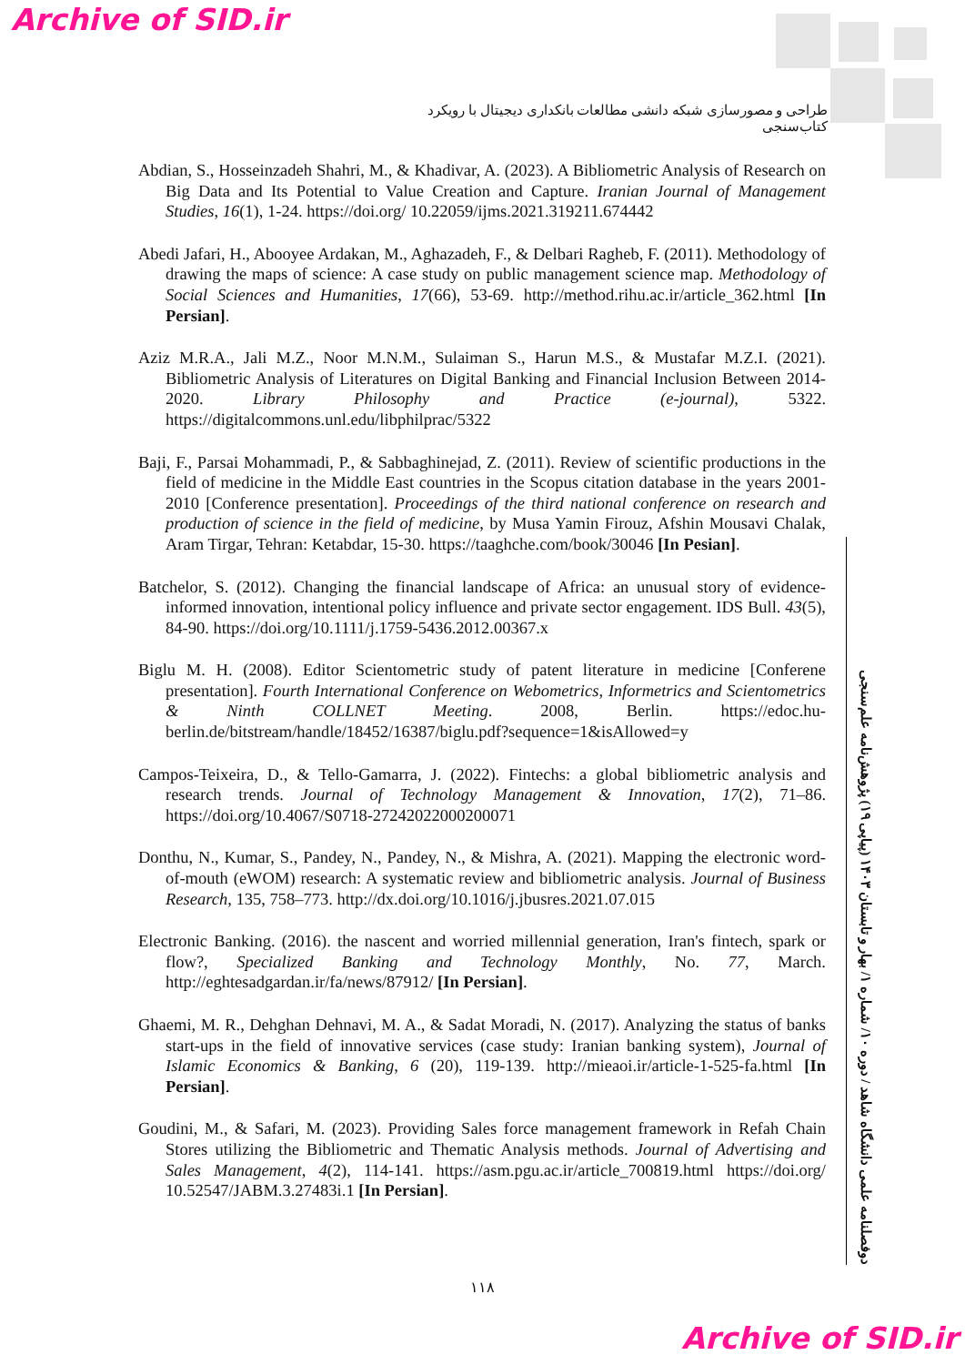Archive of SID.ir
طراحی و مصورسازی شبکه دانشی مطالعات بانکداری دیجیتال با رویکرد کتاب‌سنجی
Abdian, S., Hosseinzadeh Shahri, M., & Khadivar, A. (2023). A Bibliometric Analysis of Research on Big Data and Its Potential to Value Creation and Capture. Iranian Journal of Management Studies, 16(1), 1-24. https://doi.org/ 10.22059/ijms.2021.319211.674442
Abedi Jafari, H., Abooyee Ardakan, M., Aghazadeh, F., & Delbari Ragheb, F. (2011). Methodology of drawing the maps of science: A case study on public management science map. Methodology of Social Sciences and Humanities, 17(66), 53-69. http://method.rihu.ac.ir/article_362.html [In Persian].
Aziz M.R.A., Jali M.Z., Noor M.N.M., Sulaiman S., Harun M.S., & Mustafar M.Z.I. (2021). Bibliometric Analysis of Literatures on Digital Banking and Financial Inclusion Between 2014- 2020. Library Philosophy and Practice (e-journal), 5322. https://digitalcommons.unl.edu/libphilprac/5322
Baji, F., Parsai Mohammadi, P., & Sabbaghinejad, Z. (2011). Review of scientific productions in the field of medicine in the Middle East countries in the Scopus citation database in the years 2001-2010 [Conference presentation]. Proceedings of the third national conference on research and production of science in the field of medicine, by Musa Yamin Firouz, Afshin Mousavi Chalak, Aram Tirgar, Tehran: Ketabdar, 15-30. https://taaghche.com/book/30046 [In Pesian].
Batchelor, S. (2012). Changing the financial landscape of Africa: an unusual story of evidence-informed innovation, intentional policy influence and private sector engagement. IDS Bull. 43(5), 84-90. https://doi.org/10.1111/j.1759-5436.2012.00367.x
Biglu M. H. (2008). Editor Scientometric study of patent literature in medicine [Conferene presentation]. Fourth International Conference on Webometrics, Informetrics and Scientometrics & Ninth COLLNET Meeting. 2008, Berlin. https://edoc.hu-berlin.de/bitstream/handle/18452/16387/biglu.pdf?sequence=1&isAllowed=y
Campos-Teixeira, D., & Tello-Gamarra, J. (2022). Fintechs: a global bibliometric analysis and research trends. Journal of Technology Management & Innovation, 17(2), 71–86. https://doi.org/10.4067/S0718-27242022000200071
Donthu, N., Kumar, S., Pandey, N., Pandey, N., & Mishra, A. (2021). Mapping the electronic word-of-mouth (eWOM) research: A systematic review and bibliometric analysis. Journal of Business Research, 135, 758–773. http://dx.doi.org/10.1016/j.jbusres.2021.07.015
Electronic Banking. (2016). the nascent and worried millennial generation, Iran's fintech, spark or flow?, Specialized Banking and Technology Monthly, No. 77, March. http://eghtesadgardan.ir/fa/news/87912/ [In Persian].
Ghaemi, M. R., Dehghan Dehnavi, M. A., & Sadat Moradi, N. (2017). Analyzing the status of banks start-ups in the field of innovative services (case study: Iranian banking system), Journal of Islamic Economics & Banking, 6 (20), 119-139. http://mieaoi.ir/article-1-525-fa.html [In Persian].
Goudini, M., & Safari, M. (2023). Providing Sales force management framework in Refah Chain Stores utilizing the Bibliometric and Thematic Analysis methods. Journal of Advertising and Sales Management, 4(2), 114-141. https://asm.pgu.ac.ir/article_700819.html https://doi.org/ 10.52547/JABM.3.27483i.1 [In Persian].
دوفصلنامه علمی دانشگاه شاهد / دوره ۱۰/ شماره ۱/ بهار و تابستان ۱۴۰۳ (پیاپی ۱۹) پژوهش‌نامه علم‌سنجی
۱۱۸
Archive of SID.ir